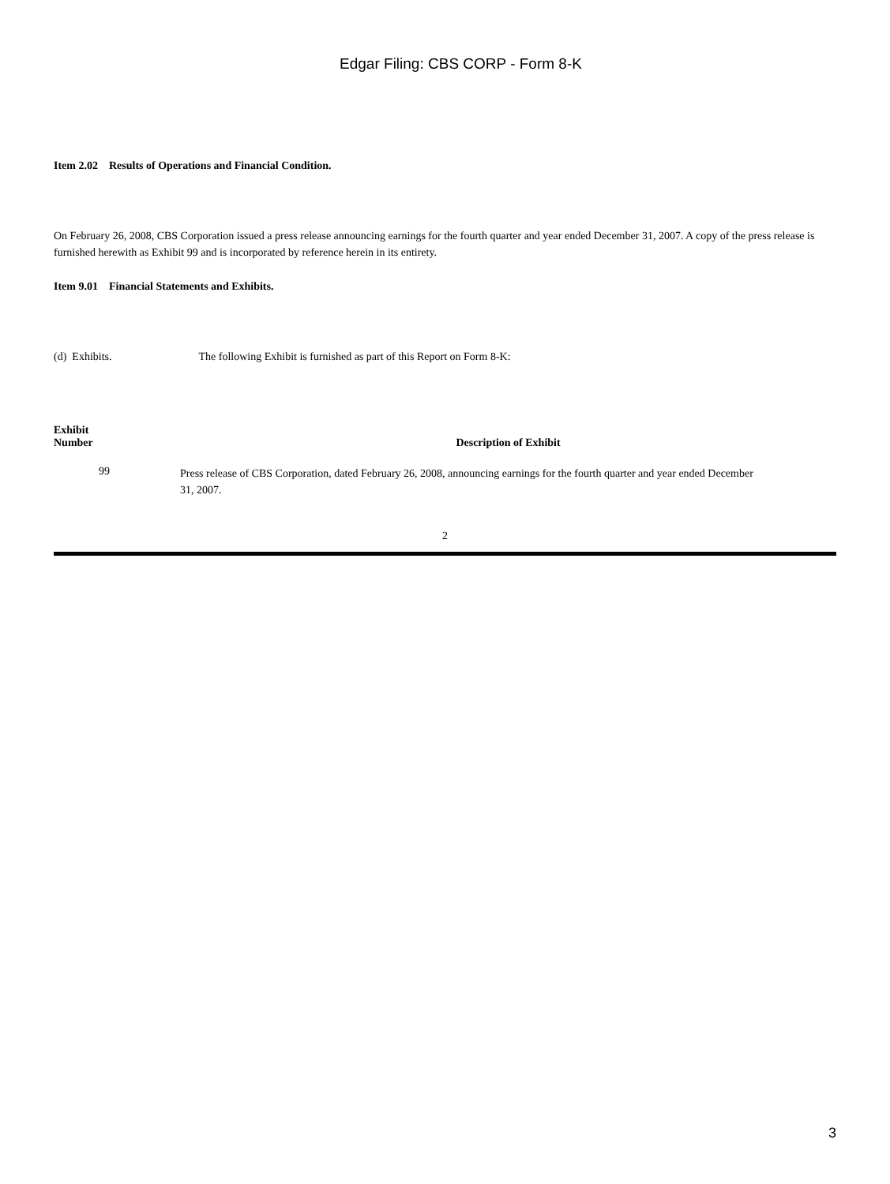Edgar Filing: CBS CORP - Form 8-K
Item 2.02 Results of Operations and Financial Condition.
On February 26, 2008, CBS Corporation issued a press release announcing earnings for the fourth quarter and year ended December 31, 2007. A copy of the press release is furnished herewith as Exhibit 99 and is incorporated by reference herein in its entirety.
Item 9.01 Financial Statements and Exhibits.
(d) Exhibits. The following Exhibit is furnished as part of this Report on Form 8-K:
| Exhibit Number | Description of Exhibit |
| --- | --- |
| 99 | Press release of CBS Corporation, dated February 26, 2008, announcing earnings for the fourth quarter and year ended December 31, 2007. |
2
3